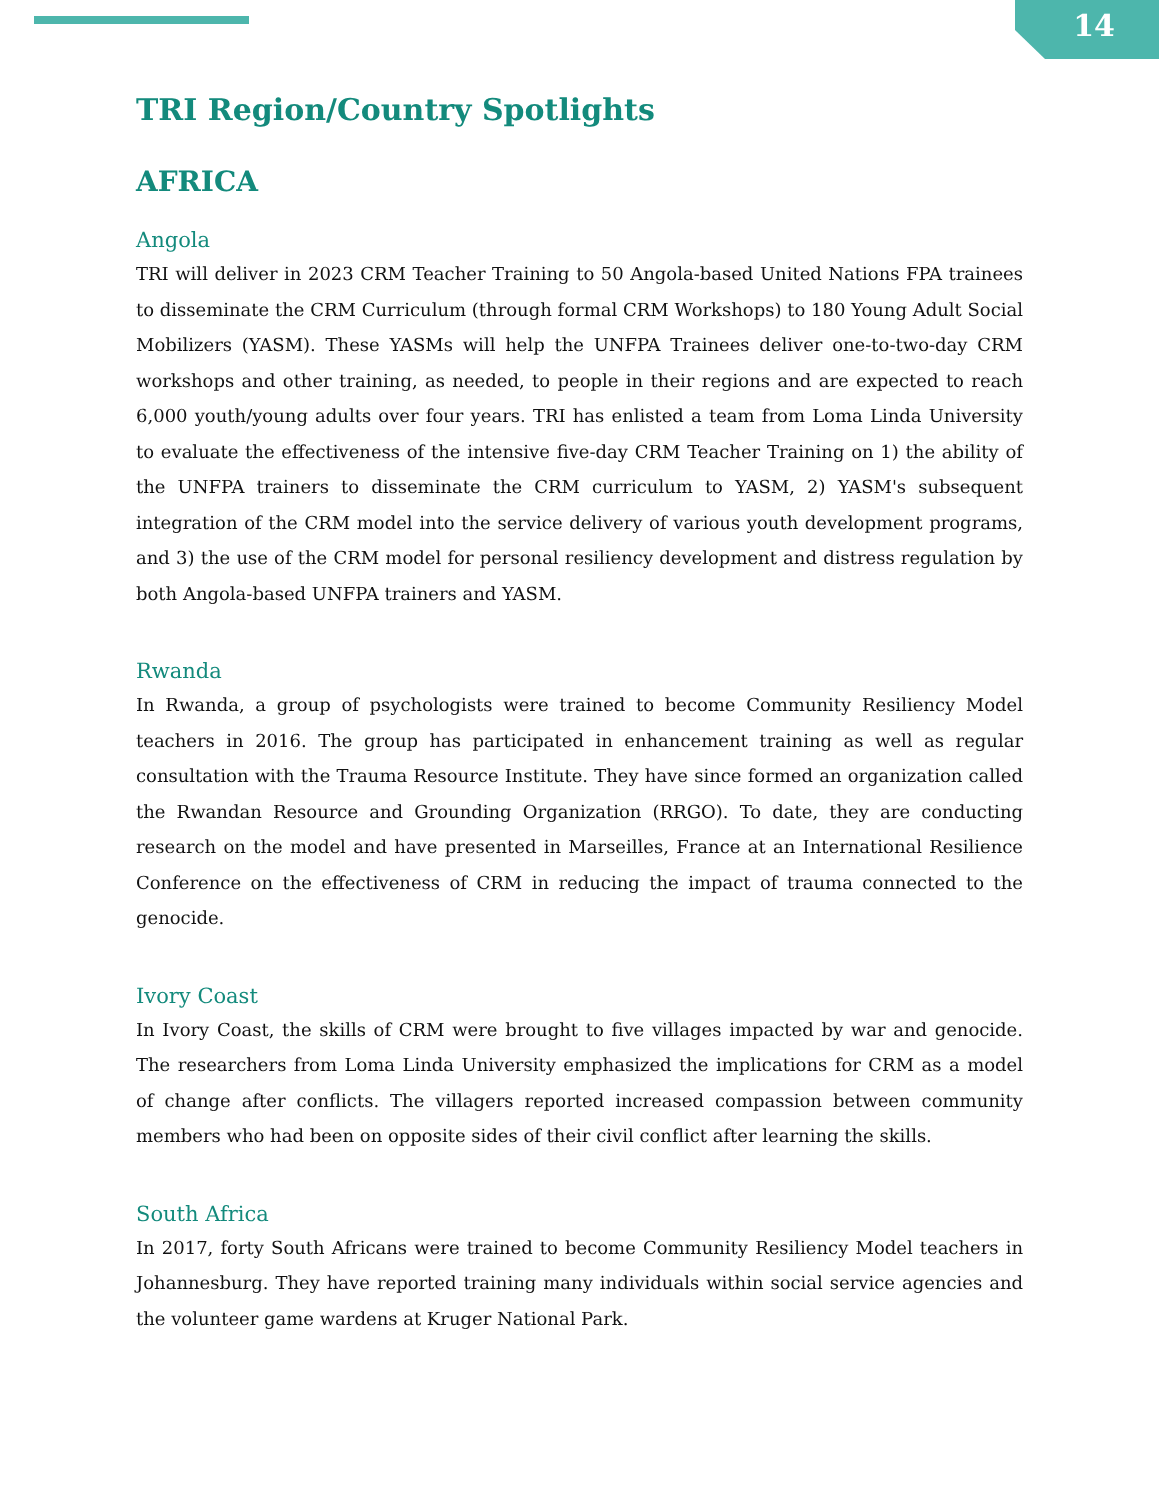14
TRI Region/Country Spotlights
AFRICA
Angola
TRI will deliver in 2023 CRM Teacher Training to 50 Angola-based United Nations FPA trainees to disseminate the CRM Curriculum (through formal CRM Workshops) to 180 Young Adult Social Mobilizers (YASM). These YASMs will help the UNFPA Trainees deliver one-to-two-day CRM workshops and other training, as needed, to people in their regions and are expected to reach 6,000 youth/young adults over four years. TRI has enlisted a team from Loma Linda University to evaluate the effectiveness of the intensive five-day CRM Teacher Training on 1) the ability of the UNFPA trainers to disseminate the CRM curriculum to YASM, 2) YASM's subsequent integration of the CRM model into the service delivery of various youth development programs, and 3) the use of the CRM model for personal resiliency development and distress regulation by both Angola-based UNFPA trainers and YASM.
Rwanda
In Rwanda, a group of psychologists were trained to become Community Resiliency Model teachers in 2016. The group has participated in enhancement training as well as regular consultation with the Trauma Resource Institute. They have since formed an organization called the Rwandan Resource and Grounding Organization (RRGO). To date, they are conducting research on the model and have presented in Marseilles, France at an International Resilience Conference on the effectiveness of CRM in reducing the impact of trauma connected to the genocide.
Ivory Coast
In Ivory Coast, the skills of CRM were brought to five villages impacted by war and genocide. The researchers from Loma Linda University emphasized the implications for CRM as a model of change after conflicts. The villagers reported increased compassion between community members who had been on opposite sides of their civil conflict after learning the skills.
South Africa
In 2017, forty South Africans were trained to become Community Resiliency Model teachers in Johannesburg. They have reported training many individuals within social service agencies and the volunteer game wardens at Kruger National Park.